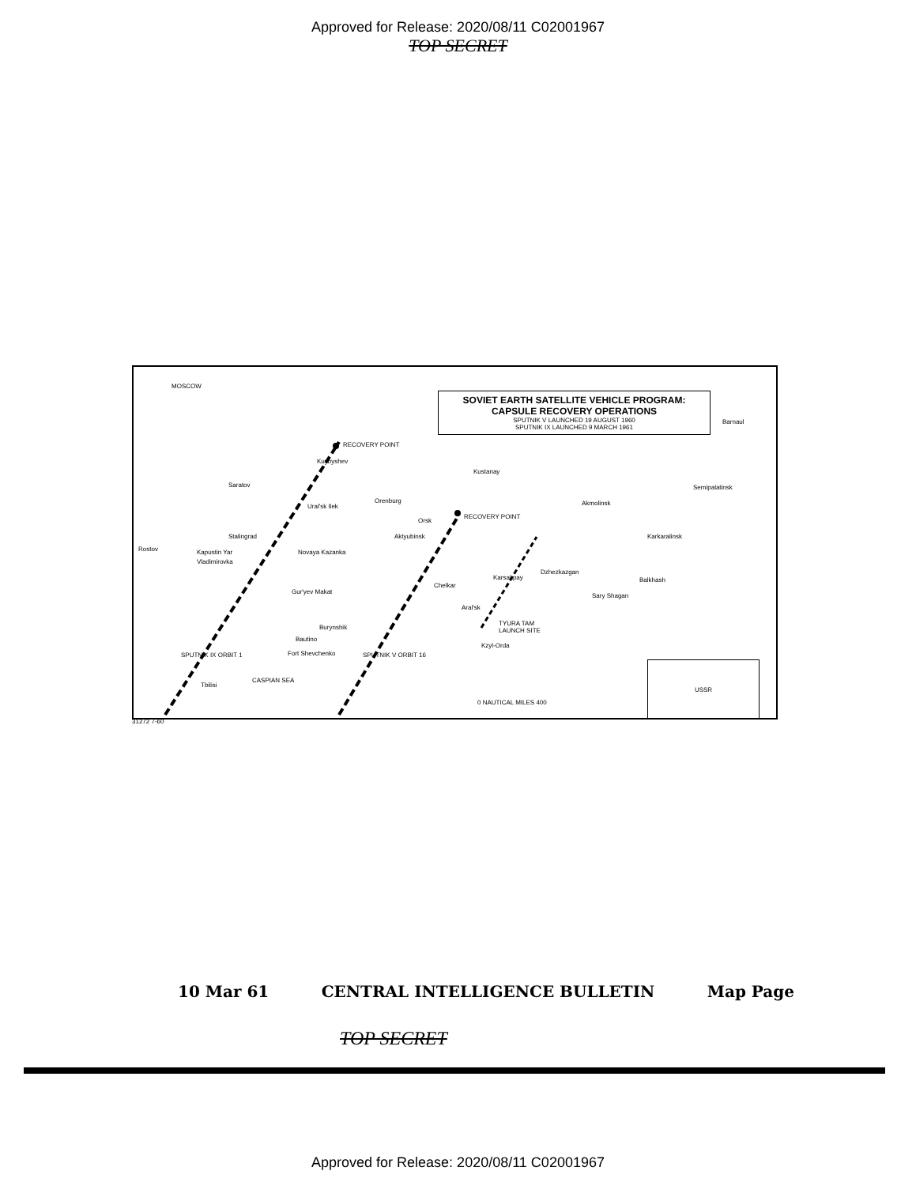Approved for Release: 2020/08/11 C02001967
TOP SECRET
MOSCOW
SOVIET EARTH SATELLITE VEHICLE PROGRAM:
CAPSULE RECOVERY OPERATIONS
SPUTNIK V LAUNCHED 19 AUGUST 1960
SPUTNIK IX LAUNCHED 9 MARCH 1961
RECOVERY POINT
RECOVERY POINT
Kuybyshev
Saratov
Kustanay
Barnaul
Semipalatinsk
Orenburg
Ural'sk Ilek
Orsk
Akmolinsk
Stalingrad Aktyubinsk Karkaralinsk
Rostov Kapustin Yar
Vladimirovka
Novaya Kazanka
Karsakpay
Dzhezkazgan
Balkhash
Chelkar
Gur'yev Makat
Sary Shagan
Aral'sk
Burynshik
TYURA TAM
LAUNCH SITE
Bautino
Kzyl-Orda
Fort Shevchenko
Tbilisi
CASPIAN SEA
SPUTNIK IX ORBIT 1 SPUTNIK V ORBIT 16
0 NAUTICAL MILES 400
USSR
31272 7-60
10 Mar 61 CENTRAL INTELLIGENCE BULLETIN Map Page
TOP SECRET
Approved for Release: 2020/08/11 C02001967